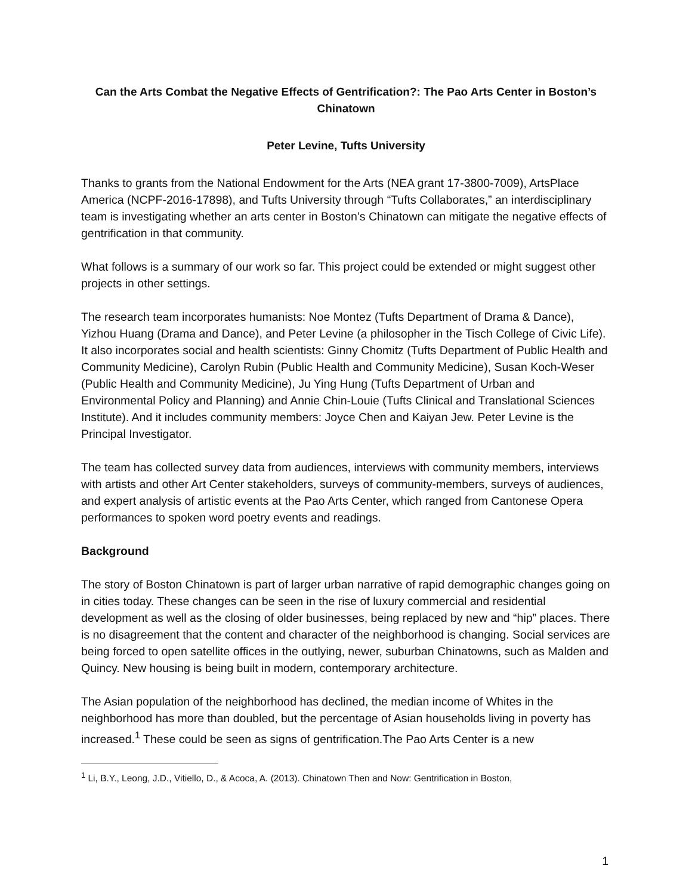Can the Arts Combat the Negative Effects of Gentrification?: The Pao Arts Center in Boston’s Chinatown
Peter Levine, Tufts University
Thanks to grants from the National Endowment for the Arts (NEA grant 17-3800-7009), ArtsPlace America (NCPF-2016-17898), and Tufts University through “Tufts Collaborates,” an interdisciplinary team is investigating whether an arts center in Boston’s Chinatown can mitigate the negative effects of gentrification in that community.
What follows is a summary of our work so far. This project could be extended or might suggest other projects in other settings.
The research team incorporates humanists: Noe Montez (Tufts Department of Drama & Dance), Yizhou Huang (Drama and Dance), and Peter Levine (a philosopher in the Tisch College of Civic Life). It also incorporates social and health scientists: Ginny Chomitz (Tufts Department of Public Health and Community Medicine), Carolyn Rubin (Public Health and Community Medicine), Susan Koch-Weser (Public Health and Community Medicine), Ju Ying Hung (Tufts Department of Urban and Environmental Policy and Planning) and Annie Chin-Louie (Tufts Clinical and Translational Sciences Institute). And it includes community members: Joyce Chen and Kaiyan Jew. Peter Levine is the Principal Investigator.
The team has collected survey data from audiences, interviews with community members, interviews with artists and other Art Center stakeholders, surveys of community-members, surveys of audiences, and expert analysis of artistic events at the Pao Arts Center, which ranged from Cantonese Opera performances to spoken word poetry events and readings.
Background
The story of Boston Chinatown is part of larger urban narrative of rapid demographic changes going on in cities today. These changes can be seen in the rise of luxury commercial and residential development as well as the closing of older businesses, being replaced by new and “hip” places. There is no disagreement that the content and character of the neighborhood is changing. Social services are being forced to open satellite offices in the outlying, newer, suburban Chinatowns, such as Malden and Quincy. New housing is being built in modern, contemporary architecture.
The Asian population of the neighborhood has declined, the median income of Whites in the neighborhood has more than doubled, but the percentage of Asian households living in poverty has increased.<sup>1</sup> These could be seen as signs of gentrification.The Pao Arts Center is a new
<sup>1</sup> Li, B.Y., Leong, J.D., Vitiello, D., & Acoca, A. (2013). Chinatown Then and Now: Gentrification in Boston,
1